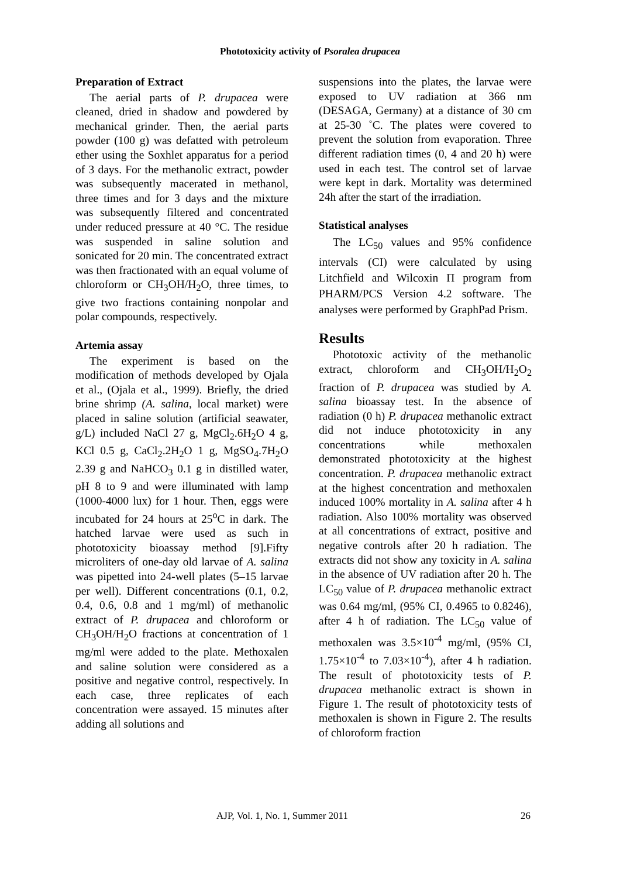Phototoxicity activity of Psoralea drupacea
Preparation of Extract
The aerial parts of P. drupacea were cleaned, dried in shadow and powdered by mechanical grinder. Then, the aerial parts powder (100 g) was defatted with petroleum ether using the Soxhlet apparatus for a period of 3 days. For the methanolic extract, powder was subsequently macerated in methanol, three times and for 3 days and the mixture was subsequently filtered and concentrated under reduced pressure at 40 °C. The residue was suspended in saline solution and sonicated for 20 min. The concentrated extract was then fractionated with an equal volume of chloroform or CH<sub>3</sub>OH/H<sub>2</sub>O, three times, to give two fractions containing nonpolar and polar compounds, respectively.
Artemia assay
The experiment is based on the modification of methods developed by Ojala et al., (Ojala et al., 1999). Briefly, the dried brine shrimp (A. salina, local market) were placed in saline solution (artificial seawater, g/L) included NaCl 27 g, MgCl<sub>2</sub>.6H<sub>2</sub>O 4 g, KCl 0.5 g, CaCl<sub>2</sub>.2H<sub>2</sub>O 1 g, MgSO<sub>4</sub>.7H<sub>2</sub>O 2.39 g and NaHCO<sub>3</sub> 0.1 g in distilled water, pH 8 to 9 and were illuminated with lamp (1000-4000 lux) for 1 hour. Then, eggs were incubated for 24 hours at 25<sup>o</sup>C in dark. The hatched larvae were used as such in phototoxicity bioassay method [9].Fifty microliters of one-day old larvae of A. salina was pipetted into 24-well plates (5–15 larvae per well). Different concentrations (0.1, 0.2, 0.4, 0.6, 0.8 and 1 mg/ml) of methanolic extract of P. drupacea and chloroform or CH<sub>3</sub>OH/H<sub>2</sub>O fractions at concentration of 1 mg/ml were added to the plate. Methoxalen and saline solution were considered as a positive and negative control, respectively. In each case, three replicates of each concentration were assayed. 15 minutes after adding all solutions and
suspensions into the plates, the larvae were exposed to UV radiation at 366 nm (DESAGA, Germany) at a distance of 30 cm at 25-30 ˚C. The plates were covered to prevent the solution from evaporation. Three different radiation times (0, 4 and 20 h) were used in each test. The control set of larvae were kept in dark. Mortality was determined 24h after the start of the irradiation.
Statistical analyses
The LC<sub>50</sub> values and 95% confidence intervals (CI) were calculated by using Litchfield and Wilcoxin Π program from PHARM/PCS Version 4.2 software. The analyses were performed by GraphPad Prism.
Results
Phototoxic activity of the methanolic extract, chloroform and CH<sub>3</sub>OH/H<sub>2</sub>O<sub>2</sub> fraction of P. drupacea was studied by A. salina bioassay test. In the absence of radiation (0 h) P. drupacea methanolic extract did not induce phototoxicity in any concentrations while methoxalen demonstrated phototoxicity at the highest concentration. P. drupacea methanolic extract at the highest concentration and methoxalen induced 100% mortality in A. salina after 4 h radiation. Also 100% mortality was observed at all concentrations of extract, positive and negative controls after 20 h radiation. The extracts did not show any toxicity in A. salina in the absence of UV radiation after 20 h. The LC<sub>50</sub> value of P. drupacea methanolic extract was 0.64 mg/ml, (95% CI, 0.4965 to 0.8246), after 4 h of radiation. The LC<sub>50</sub> value of methoxalen was 3.5×10<sup>-4</sup> mg/ml, (95% CI, 1.75×10<sup>-4</sup> to 7.03×10<sup>-4</sup>), after 4 h radiation. The result of phototoxicity tests of P. drupacea methanolic extract is shown in Figure 1. The result of phototoxicity tests of methoxalen is shown in Figure 2. The results of chloroform fraction
AJP, Vol. 1, No. 1, Summer 2011 26